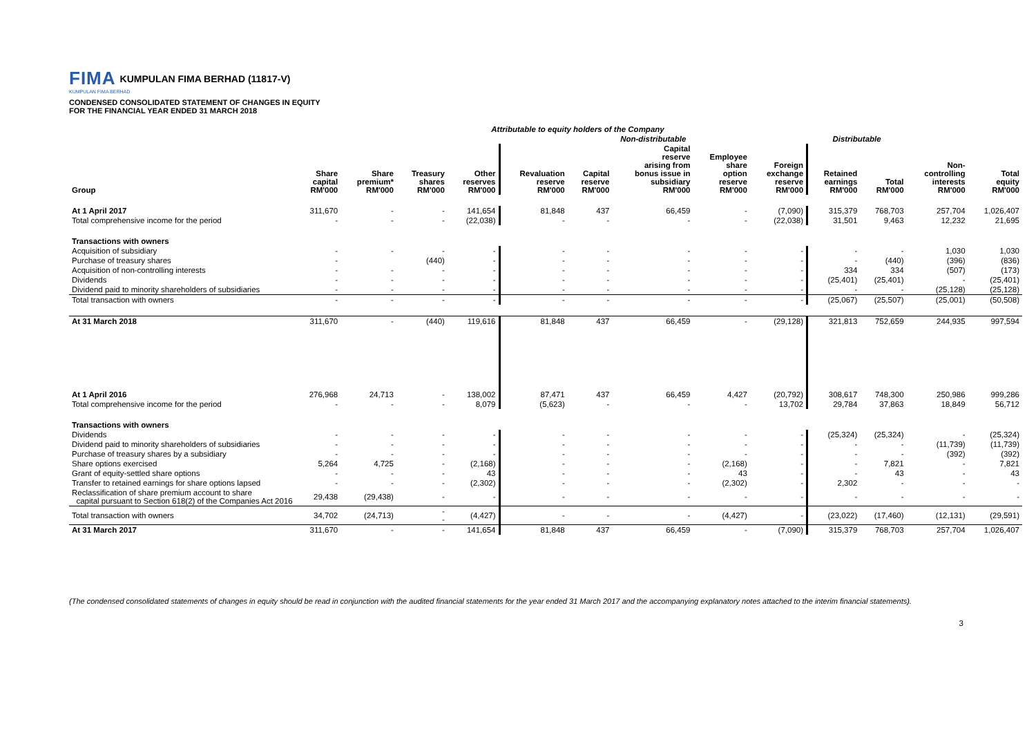FIMA KUMPULAN FIMA BERHAD (11817-V)
KUMPULAN FIMA BERHAD
CONDENSED CONSOLIDATED STATEMENT OF CHANGES IN EQUITY
FOR THE FINANCIAL YEAR ENDED 31 MARCH 2018
| | Attributable to equity holders of the Company | | | | | | | | | | | | |
| --- | --- | --- | --- | --- | --- | --- | --- | --- | --- | --- | --- | --- | --- |
| | | | | | Non-distributable | | | | | Distributable | | | |
| Group | Share capital RM'000 | Share premium* RM'000 | Treasury shares RM'000 | Other reserves RM'000 | Revaluation reserve RM'000 | Capital reserve RM'000 | Capital reserve arising from bonus issue in subsidiary RM'000 | Employee share option reserve RM'000 | Foreign exchange reserve RM'000 | Retained earnings RM'000 | Total RM'000 | Non- controlling interests RM'000 | Total equity RM'000 |
| At 1 April 2017 | 311,670 | - | - | 141,654 | 81,848 | 437 | 66,459 | - | (7,090) | 315,379 | 768,703 | 257,704 | 1,026,407 |
| Total comprehensive income for the period | - | - | - | (22,038) | - | - | - | - | (22,038) | 31,501 | 9,463 | 12,232 | 21,695 |
| Transactions with owners | | | | | | | | | | | | | |
| Acquisition of subsidiary | - | - | - | - | - | - | - | - | - | - | - | 1,030 | 1,030 |
| Purchase of treasury shares | - | | (440) | - | - | - | - | - | - | - | (440) | (396) | (836) |
| Acquisition of non-controlling interests | - | - | - | - | - | - | - | - | - | 334 | 334 | (507) | (173) |
| Dividends | - | - | - | - | - | - | - | - | - | (25,401) | (25,401) | - | (25,401) |
| Dividend paid to minority shareholders of subsidiaries | - | - | - | - | - | - | - | - | - | - | - | (25,128) | (25,128) |
| Total transaction with owners | - | - | - | - | - | - | - | - | - | (25,067) | (25,507) | (25,001) | (50,508) |
| At 31 March 2018 | 311,670 | - | (440) | 119,616 | 81,848 | 437 | 66,459 | - | (29,128) | 321,813 | 752,659 | 244,935 | 997,594 |
| At 1 April 2016 | 276,968 | 24,713 | - | 138,002 | 87,471 | 437 | 66,459 | 4,427 | (20,792) | 308,617 | 748,300 | 250,986 | 999,286 |
| Total comprehensive income for the period | - | - | - | 8,079 | (5,623) | - | - | - | 13,702 | 29,784 | 37,863 | 18,849 | 56,712 |
| Transactions with owners | | | | | | | | | | | | | |
| Dividends | - | - | - | - | - | - | - | - | - | (25,324) | (25,324) | - | (25,324) |
| Dividend paid to minority shareholders of subsidiaries | - | - | - | - | - | - | - | - | - | - | - | (11,739) | (11,739) |
| Purchase of treasury shares by a subsidiary | - | - | - | - | - | - | - | - | - | - | - | (392) | (392) |
| Share options exercised | 5,264 | 4,725 | - | (2,168) | - | - | - | (2,168) | - | - | 7,821 | - | 7,821 |
| Grant of equity-settled share options | - | - | - | 43 | - | - | - | 43 | - | - | 43 | - | 43 |
| Transfer to retained earnings for share options lapsed | - | - | - | (2,302) | - | - | - | (2,302) | - | 2,302 | - | - | - |
| Reclassification of share premium account to share capital pursuant to Section 618(2) of the Companies Act 2016 | 29,438 | (29,438) | - | - | - | - | - | - | - | - | - | - | - |
| Total transaction with owners | 34,702 | (24,713) | - - | (4,427) | - | - | - | (4,427) | - | (23,022) | (17,460) | (12,131) | (29,591) |
| At 31 March 2017 | 311,670 | - | - | 141,654 | 81,848 | 437 | 66,459 | - | (7,090) | 315,379 | 768,703 | 257,704 | 1,026,407 |
(The condensed consolidated statements of changes in equity should be read in conjunction with the audited financial statements for the year ended 31 March 2017 and the accompanying explanatory notes attached to the interim financial statements).
3